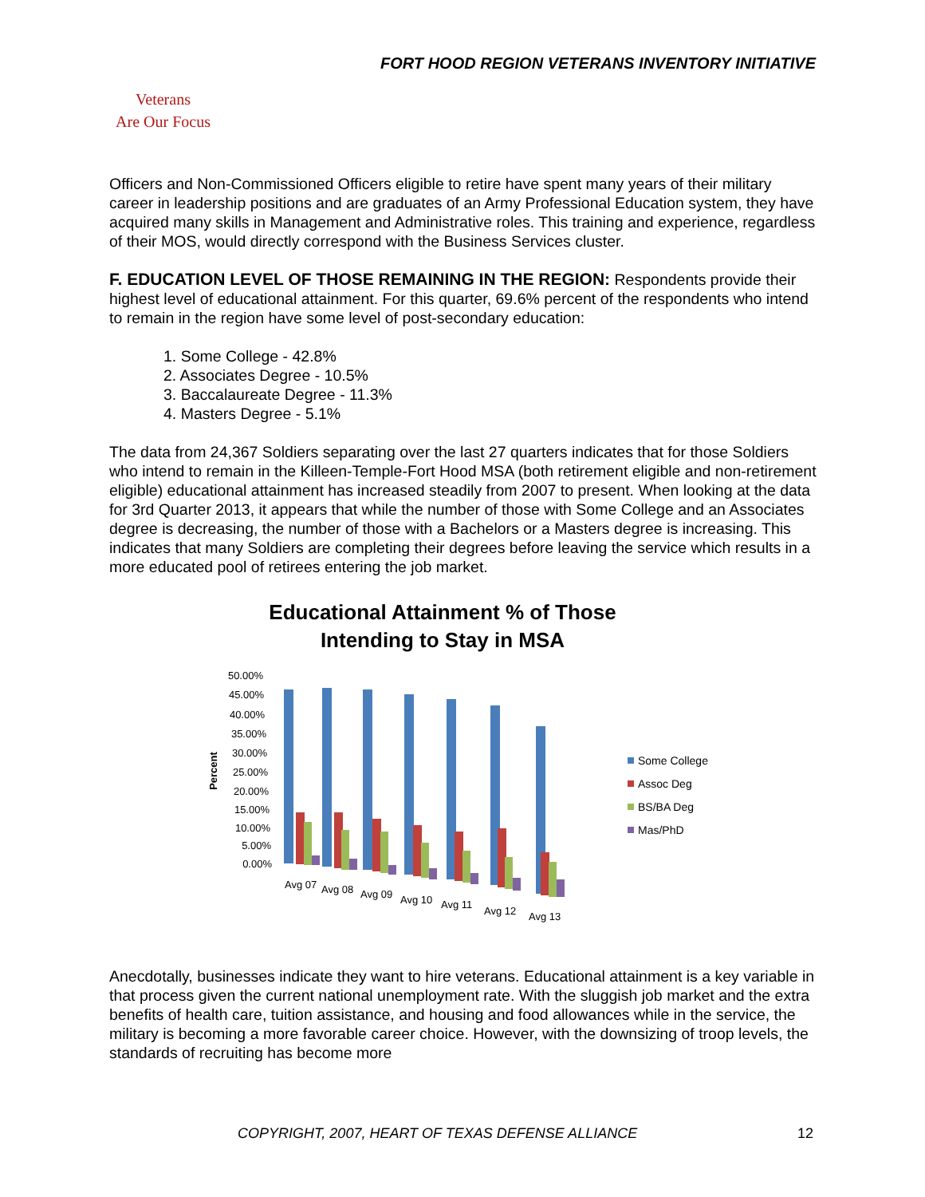FORT HOOD REGION VETERANS INVENTORY INITIATIVE
Veterans
Are Our Focus
Officers and Non-Commissioned Officers eligible to retire have spent many years of their military career in leadership positions and are graduates of an Army Professional Education system, they have acquired many skills in Management and Administrative roles. This training and experience, regardless of their MOS, would directly correspond with the Business Services cluster.
F. EDUCATION LEVEL OF THOSE REMAINING IN THE REGION:
Respondents provide their highest level of educational attainment. For this quarter, 69.6% percent of the respondents who intend to remain in the region have some level of post-secondary education:
1. Some College - 42.8%
2. Associates Degree - 10.5%
3. Baccalaureate Degree - 11.3%
4. Masters Degree - 5.1%
The data from 24,367 Soldiers separating over the last 27 quarters indicates that for those Soldiers who intend to remain in the Killeen-Temple-Fort Hood MSA (both retirement eligible and non-retirement eligible) educational attainment has increased steadily from 2007 to present. When looking at the data for 3rd Quarter 2013, it appears that while the number of those with Some College and an Associates degree is decreasing, the number of those with a Bachelors or a Masters degree is increasing. This indicates that many Soldiers are completing their degrees before leaving the service which results in a more educated pool of retirees entering the job market.
Educational Attainment % of Those
Intending to Stay in MSA
Percent
50.00%
45.00%
40.00%
35.00%
30.00%
25.00%
20.00%
15.00%
10.00%
5.00%
0.00%
Avg 07
Avg 08
Avg 09
Avg 10
Avg 11
Avg 12
Avg 13
Some College
Assoc Deg
BS/BA Deg
Mas/PhD
Anecdotally, businesses indicate they want to hire veterans. Educational attainment is a key variable in that process given the current national unemployment rate. With the sluggish job market and the extra benefits of health care, tuition assistance, and housing and food allowances while in the service, the military is becoming a more favorable career choice. However, with the downsizing of troop levels, the standards of recruiting has become more
COPYRIGHT, 2007, HEART OF TEXAS DEFENSE ALLIANCE 12